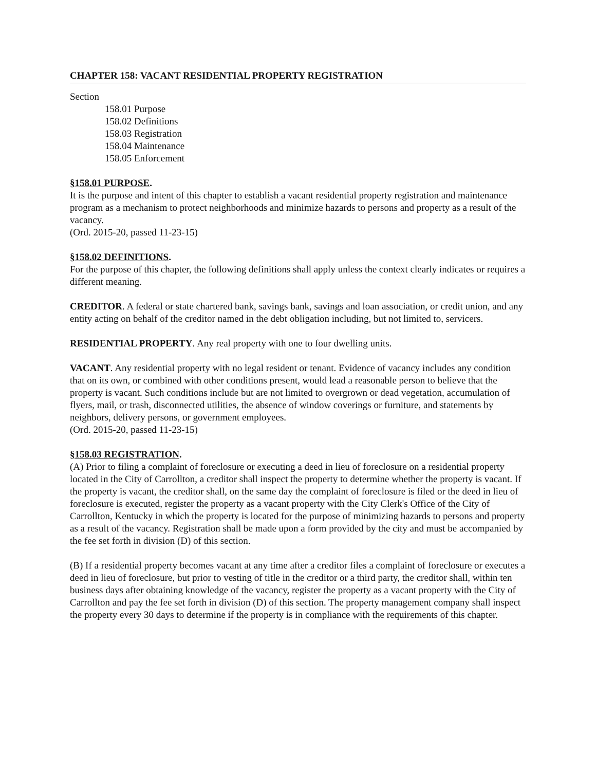CHAPTER 158: VACANT RESIDENTIAL PROPERTY REGISTRATION
Section
158.01 Purpose
158.02 Definitions
158.03 Registration
158.04 Maintenance
158.05 Enforcement
§158.01 PURPOSE.
It is the purpose and intent of this chapter to establish a vacant residential property registration and maintenance program as a mechanism to protect neighborhoods and minimize hazards to persons and property as a result of the vacancy.
(Ord. 2015-20, passed 11-23-15)
§158.02 DEFINITIONS.
For the purpose of this chapter, the following definitions shall apply unless the context clearly indicates or requires a different meaning.
CREDITOR. A federal or state chartered bank, savings bank, savings and loan association, or credit union, and any entity acting on behalf of the creditor named in the debt obligation including, but not limited to, servicers.
RESIDENTIAL PROPERTY. Any real property with one to four dwelling units.
VACANT. Any residential property with no legal resident or tenant. Evidence of vacancy includes any condition that on its own, or combined with other conditions present, would lead a reasonable person to believe that the property is vacant. Such conditions include but are not limited to overgrown or dead vegetation, accumulation of flyers, mail, or trash, disconnected utilities, the absence of window coverings or furniture, and statements by neighbors, delivery persons, or government employees.
(Ord. 2015-20, passed 11-23-15)
§158.03 REGISTRATION.
(A) Prior to filing a complaint of foreclosure or executing a deed in lieu of foreclosure on a residential property located in the City of Carrollton, a creditor shall inspect the property to determine whether the property is vacant. If the property is vacant, the creditor shall, on the same day the complaint of foreclosure is filed or the deed in lieu of foreclosure is executed, register the property as a vacant property with the City Clerk's Office of the City of Carrollton, Kentucky in which the property is located for the purpose of minimizing hazards to persons and property as a result of the vacancy. Registration shall be made upon a form provided by the city and must be accompanied by the fee set forth in division (D) of this section.
(B) If a residential property becomes vacant at any time after a creditor files a complaint of foreclosure or executes a deed in lieu of foreclosure, but prior to vesting of title in the creditor or a third party, the creditor shall, within ten business days after obtaining knowledge of the vacancy, register the property as a vacant property with the City of Carrollton and pay the fee set forth in division (D) of this section. The property management company shall inspect the property every 30 days to determine if the property is in compliance with the requirements of this chapter.